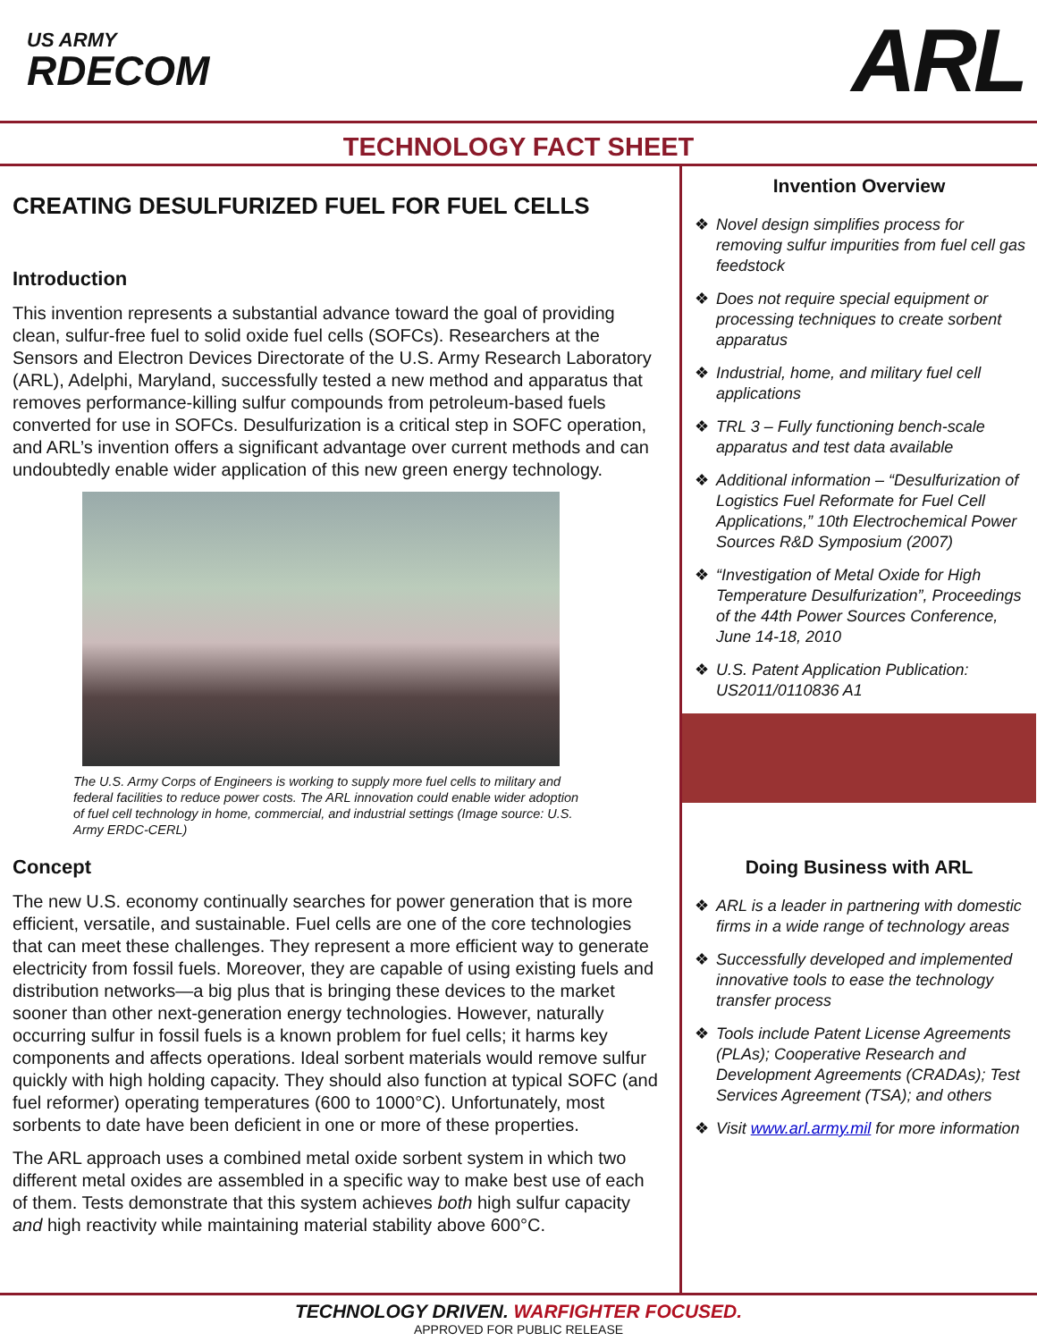US ARMY
RDECOM
ARL
TECHNOLOGY FACT SHEET
CREATING DESULFURIZED FUEL FOR FUEL CELLS
Introduction
This invention represents a substantial advance toward the goal of providing clean, sulfur-free fuel to solid oxide fuel cells (SOFCs). Researchers at the Sensors and Electron Devices Directorate of the U.S. Army Research Laboratory (ARL), Adelphi, Maryland, successfully tested a new method and apparatus that removes performance-killing sulfur compounds from petroleum-based fuels converted for use in SOFCs. Desulfurization is a critical step in SOFC operation, and ARL’s invention offers a significant advantage over current methods and can undoubtedly enable wider application of this new green energy technology.
The U.S. Army Corps of Engineers is working to supply more fuel cells to military and federal facilities to reduce power costs. The ARL innovation could enable wider adoption of fuel cell technology in home, commercial, and industrial settings (Image source: U.S. Army ERDC-CERL)
Concept
The new U.S. economy continually searches for power generation that is more efficient, versatile, and sustainable. Fuel cells are one of the core technologies that can meet these challenges. They represent a more efficient way to generate electricity from fossil fuels. Moreover, they are capable of using existing fuels and distribution networks—a big plus that is bringing these devices to the market sooner than other next-generation energy technologies. However, naturally occurring sulfur in fossil fuels is a known problem for fuel cells; it harms key components and affects operations. Ideal sorbent materials would remove sulfur quickly with high holding capacity. They should also function at typical SOFC (and fuel reformer) operating temperatures (600 to 1000°C). Unfortunately, most sorbents to date have been deficient in one or more of these properties.
The ARL approach uses a combined metal oxide sorbent system in which two different metal oxides are assembled in a specific way to make best use of each of them. Tests demonstrate that this system achieves both high sulfur capacity and high reactivity while maintaining material stability above 600°C.
Invention Overview
❖ Novel design simplifies process for removing sulfur impurities from fuel cell gas feedstock
❖ Does not require special equipment or processing techniques to create sorbent apparatus
❖ Industrial, home, and military fuel cell applications
❖ TRL 3 – Fully functioning bench-scale apparatus and test data available
❖ Additional information – “Desulfurization of Logistics Fuel Reformate for Fuel Cell Applications,” 10th Electrochemical Power Sources R&D Symposium (2007)
❖ “Investigation of Metal Oxide for High Temperature Desulfurization”, Proceedings of the 44th Power Sources Conference, June 14-18, 2010
❖ U.S. Patent Application Publication: US2011/0110836 A1
Doing Business with ARL
❖ ARL is a leader in partnering with domestic firms in a wide range of technology areas
❖ Successfully developed and implemented innovative tools to ease the technology transfer process
❖ Tools include Patent License Agreements (PLAs); Cooperative Research and Development Agreements (CRADAs); Test Services Agreement (TSA); and others
❖ Visit www.arl.army.mil for more information
TECHNOLOGY DRIVEN. WARFIGHTER FOCUSED.
APPROVED FOR PUBLIC RELEASE